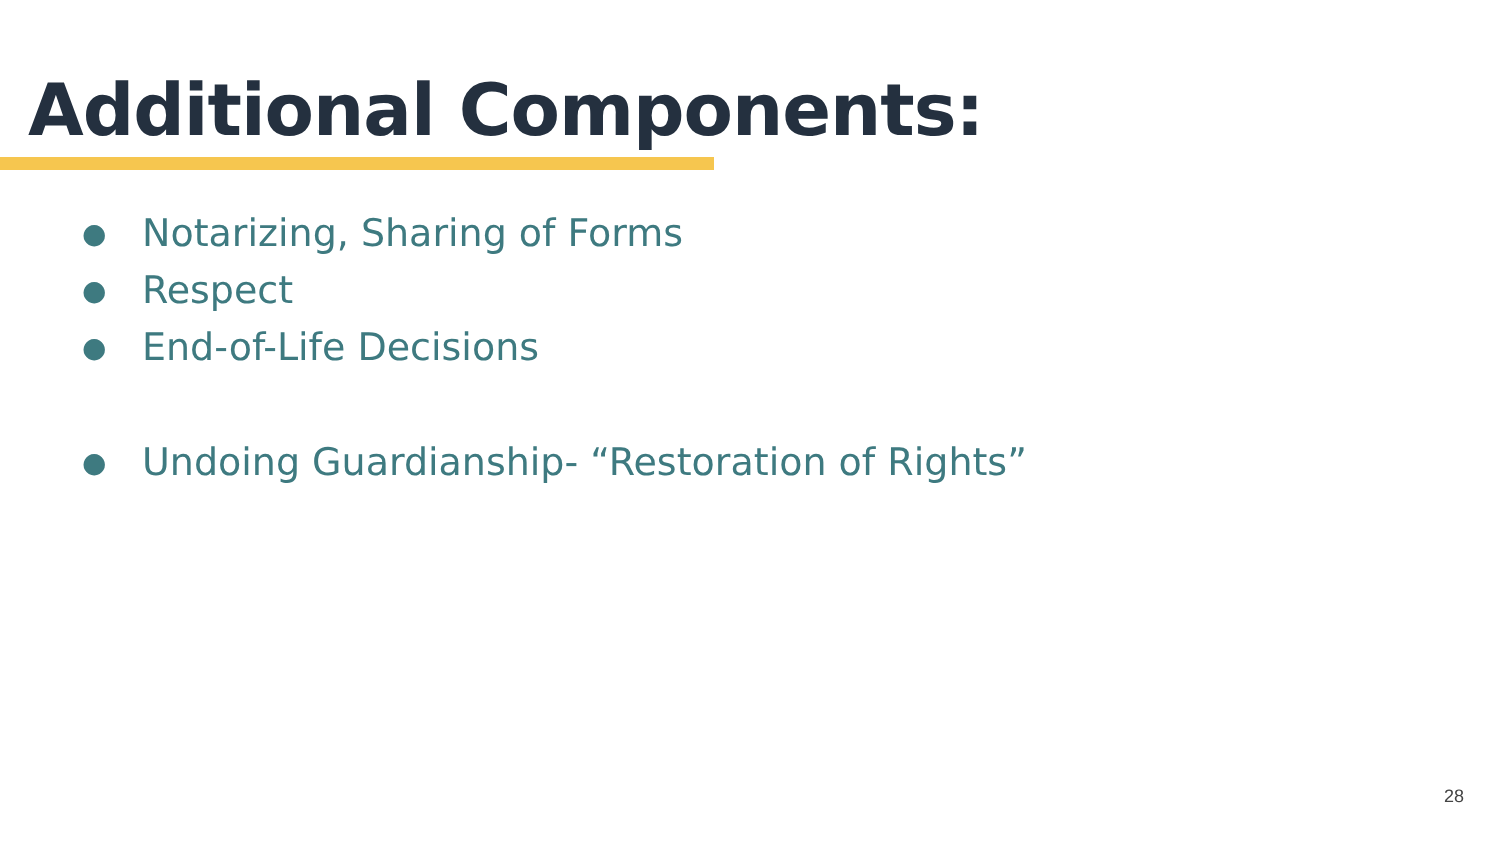Additional Components:
● Notarizing, Sharing of Forms
● Respect
● End-of-Life Decisions
● Undoing Guardianship- “Restoration of Rights”
28